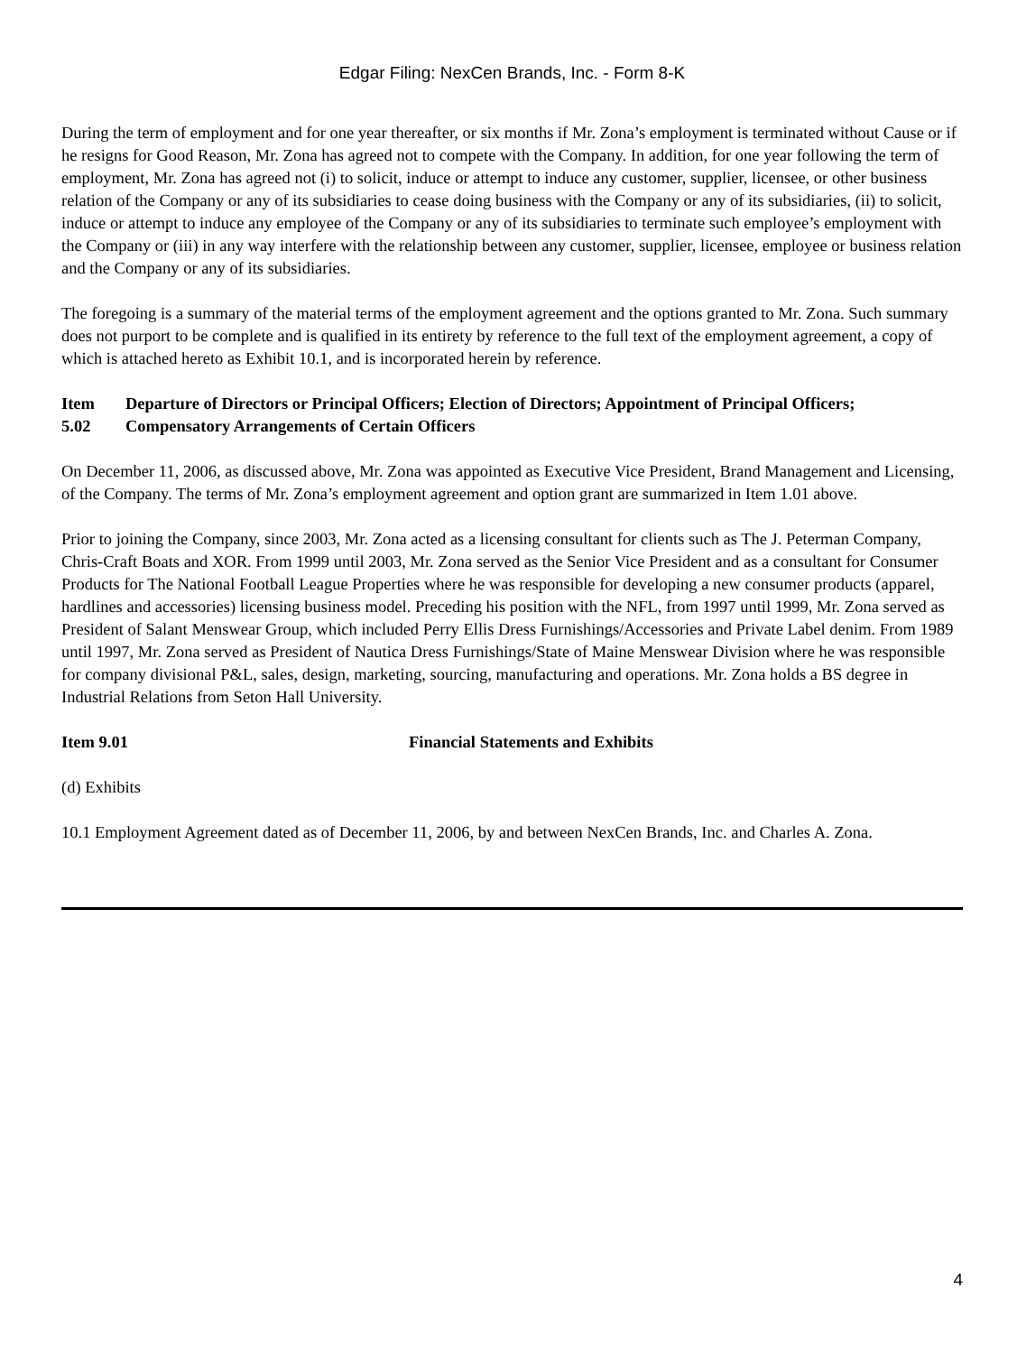Edgar Filing: NexCen Brands, Inc. - Form 8-K
During the term of employment and for one year thereafter, or six months if Mr. Zona’s employment is terminated without Cause or if he resigns for Good Reason, Mr. Zona has agreed not to compete with the Company. In addition, for one year following the term of employment, Mr. Zona has agreed not (i) to solicit, induce or attempt to induce any customer, supplier, licensee, or other business relation of the Company or any of its subsidiaries to cease doing business with the Company or any of its subsidiaries, (ii) to solicit, induce or attempt to induce any employee of the Company or any of its subsidiaries to terminate such employee’s employment with the Company or (iii) in any way interfere with the relationship between any customer, supplier, licensee, employee or business relation and the Company or any of its subsidiaries.
The foregoing is a summary of the material terms of the employment agreement and the options granted to Mr. Zona. Such summary does not purport to be complete and is qualified in its entirety by reference to the full text of the employment agreement, a copy of which is attached hereto as Exhibit 10.1, and is incorporated herein by reference.
Item 5.02
Departure of Directors or Principal Officers; Election of Directors; Appointment of Principal Officers; Compensatory Arrangements of Certain Officers
On December 11, 2006, as discussed above, Mr. Zona was appointed as Executive Vice President, Brand Management and Licensing, of the Company. The terms of Mr. Zona’s employment agreement and option grant are summarized in Item 1.01 above.
Prior to joining the Company, since 2003, Mr. Zona acted as a licensing consultant for clients such as The J. Peterman Company, Chris-Craft Boats and XOR. From 1999 until 2003, Mr. Zona served as the Senior Vice President and as a consultant for Consumer Products for The National Football League Properties where he was responsible for developing a new consumer products (apparel, hardlines and accessories) licensing business model. Preceding his position with the NFL, from 1997 until 1999, Mr. Zona served as President of Salant Menswear Group, which included Perry Ellis Dress Furnishings/Accessories and Private Label denim. From 1989 until 1997, Mr. Zona served as President of Nautica Dress Furnishings/State of Maine Menswear Division where he was responsible for company divisional P&L, sales, design, marketing, sourcing, manufacturing and operations. Mr. Zona holds a BS degree in Industrial Relations from Seton Hall University.
Item 9.01 Financial Statements and Exhibits
(d) Exhibits
10.1 Employment Agreement dated as of December 11, 2006, by and between NexCen Brands, Inc. and Charles A. Zona.
4